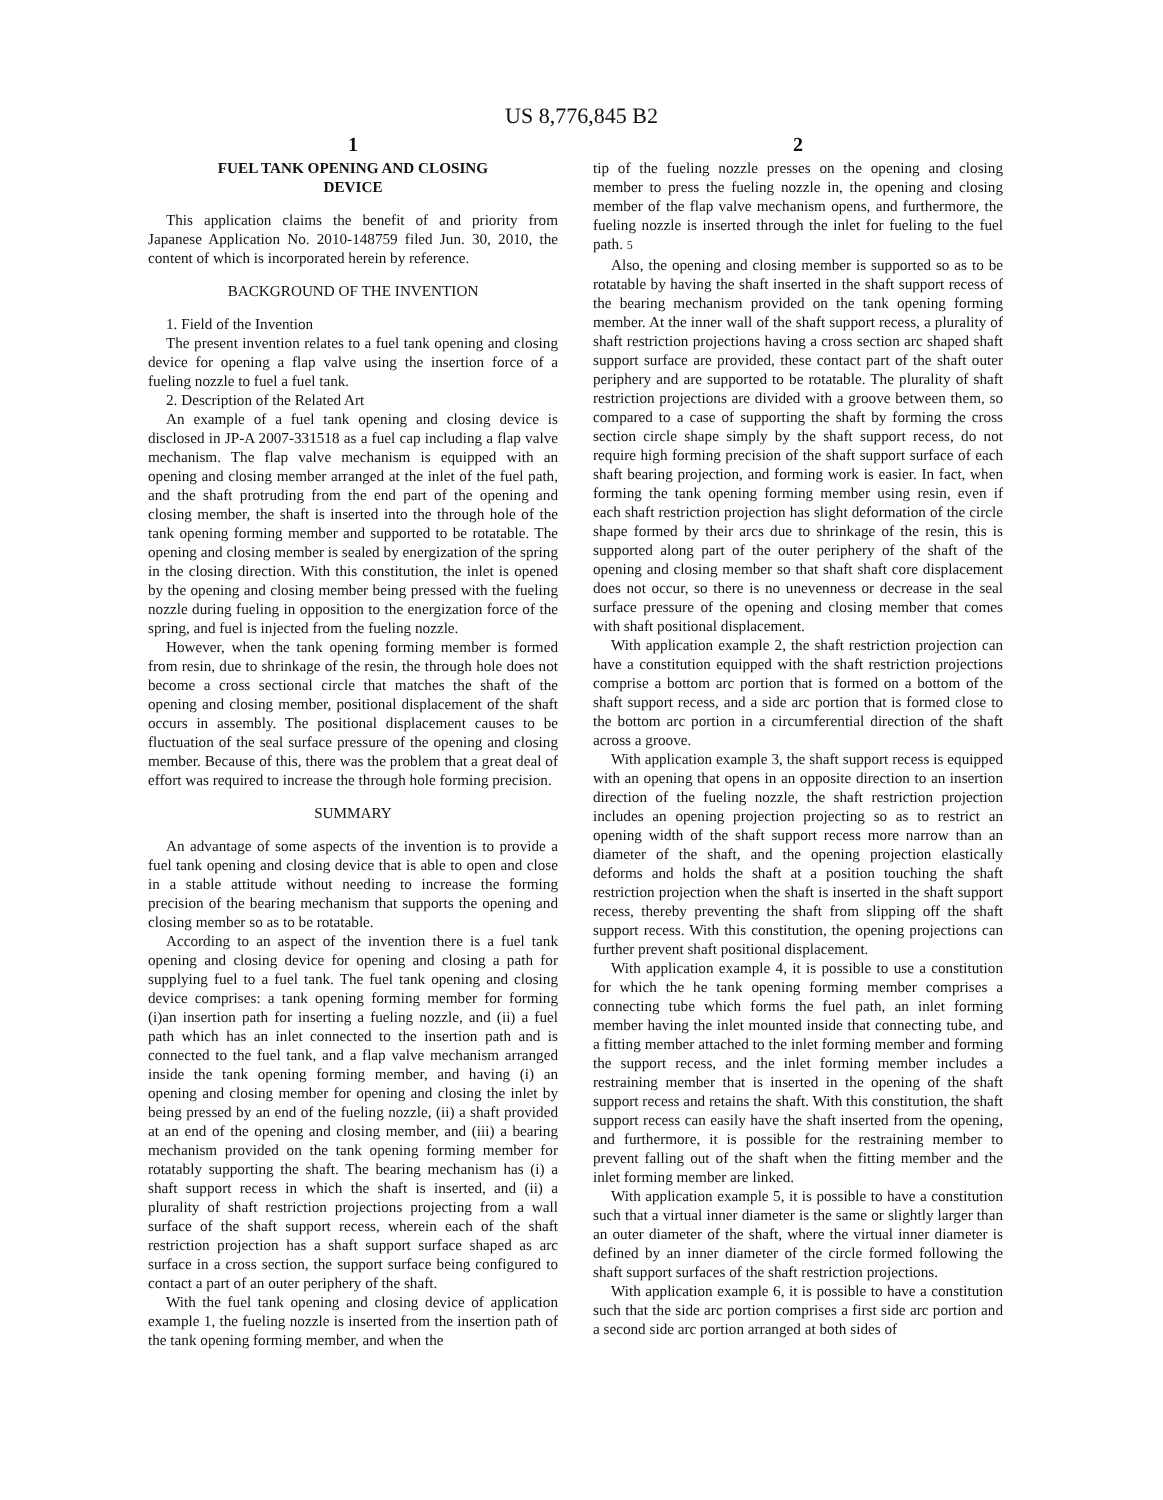US 8,776,845 B2
1
FUEL TANK OPENING AND CLOSING
DEVICE
This application claims the benefit of and priority from Japanese Application No. 2010-148759 filed Jun. 30, 2010, the content of which is incorporated herein by reference.
BACKGROUND OF THE INVENTION
1. Field of the Invention
The present invention relates to a fuel tank opening and closing device for opening a flap valve using the insertion force of a fueling nozzle to fuel a fuel tank.
2. Description of the Related Art
An example of a fuel tank opening and closing device is disclosed in JP-A 2007-331518 as a fuel cap including a flap valve mechanism. The flap valve mechanism is equipped with an opening and closing member arranged at the inlet of the fuel path, and the shaft protruding from the end part of the opening and closing member, the shaft is inserted into the through hole of the tank opening forming member and supported to be rotatable. The opening and closing member is sealed by energization of the spring in the closing direction. With this constitution, the inlet is opened by the opening and closing member being pressed with the fueling nozzle during fueling in opposition to the energization force of the spring, and fuel is injected from the fueling nozzle.
However, when the tank opening forming member is formed from resin, due to shrinkage of the resin, the through hole does not become a cross sectional circle that matches the shaft of the opening and closing member, positional displacement of the shaft occurs in assembly. The positional displacement causes to be fluctuation of the seal surface pressure of the opening and closing member. Because of this, there was the problem that a great deal of effort was required to increase the through hole forming precision.
SUMMARY
An advantage of some aspects of the invention is to provide a fuel tank opening and closing device that is able to open and close in a stable attitude without needing to increase the forming precision of the bearing mechanism that supports the opening and closing member so as to be rotatable.
According to an aspect of the invention there is a fuel tank opening and closing device for opening and closing a path for supplying fuel to a fuel tank. The fuel tank opening and closing device comprises: a tank opening forming member for forming (i)an insertion path for inserting a fueling nozzle, and (ii) a fuel path which has an inlet connected to the insertion path and is connected to the fuel tank, and a flap valve mechanism arranged inside the tank opening forming member, and having (i) an opening and closing member for opening and closing the inlet by being pressed by an end of the fueling nozzle, (ii) a shaft provided at an end of the opening and closing member, and (iii) a bearing mechanism provided on the tank opening forming member for rotatably supporting the shaft. The bearing mechanism has (i) a shaft support recess in which the shaft is inserted, and (ii) a plurality of shaft restriction projections projecting from a wall surface of the shaft support recess, wherein each of the shaft restriction projection has a shaft support surface shaped as arc surface in a cross section, the support surface being configured to contact a part of an outer periphery of the shaft.
With the fuel tank opening and closing device of application example 1, the fueling nozzle is inserted from the insertion path of the tank opening forming member, and when the
2
tip of the fueling nozzle presses on the opening and closing member to press the fueling nozzle in, the opening and closing member of the flap valve mechanism opens, and furthermore, the fueling nozzle is inserted through the inlet for fueling to the fuel path. 5
Also, the opening and closing member is supported so as to be rotatable by having the shaft inserted in the shaft support recess of the bearing mechanism provided on the tank opening forming member. At the inner wall of the shaft support recess, a plurality of shaft restriction projections having a cross section arc shaped shaft support surface are provided, these contact part of the shaft outer periphery and are supported to be rotatable. The plurality of shaft restriction projections are divided with a groove between them, so compared to a case of supporting the shaft by forming the cross section circle shape simply by the shaft support recess, do not require high forming precision of the shaft support surface of each shaft bearing projection, and forming work is easier. In fact, when forming the tank opening forming member using resin, even if each shaft restriction projection has slight deformation of the circle shape formed by their arcs due to shrinkage of the resin, this is supported along part of the outer periphery of the shaft of the opening and closing member so that shaft shaft core displacement does not occur, so there is no unevenness or decrease in the seal surface pressure of the opening and closing member that comes with shaft positional displacement.
With application example 2, the shaft restriction projection can have a constitution equipped with the shaft restriction projections comprise a bottom arc portion that is formed on a bottom of the shaft support recess, and a side arc portion that is formed close to the bottom arc portion in a circumferential direction of the shaft across a groove.
With application example 3, the shaft support recess is equipped with an opening that opens in an opposite direction to an insertion direction of the fueling nozzle, the shaft restriction projection includes an opening projection projecting so as to restrict an opening width of the shaft support recess more narrow than an diameter of the shaft, and the opening projection elastically deforms and holds the shaft at a position touching the shaft restriction projection when the shaft is inserted in the shaft support recess, thereby preventing the shaft from slipping off the shaft support recess. With this constitution, the opening projections can further prevent shaft positional displacement.
With application example 4, it is possible to use a constitution for which the he tank opening forming member comprises a connecting tube which forms the fuel path, an inlet forming member having the inlet mounted inside that connecting tube, and a fitting member attached to the inlet forming member and forming the support recess, and the inlet forming member includes a restraining member that is inserted in the opening of the shaft support recess and retains the shaft. With this constitution, the shaft support recess can easily have the shaft inserted from the opening, and furthermore, it is possible for the restraining member to prevent falling out of the shaft when the fitting member and the inlet forming member are linked.
With application example 5, it is possible to have a constitution such that a virtual inner diameter is the same or slightly larger than an outer diameter of the shaft, where the virtual inner diameter is defined by an inner diameter of the circle formed following the shaft support surfaces of the shaft restriction projections.
With application example 6, it is possible to have a constitution such that the side arc portion comprises a first side arc portion and a second side arc portion arranged at both sides of